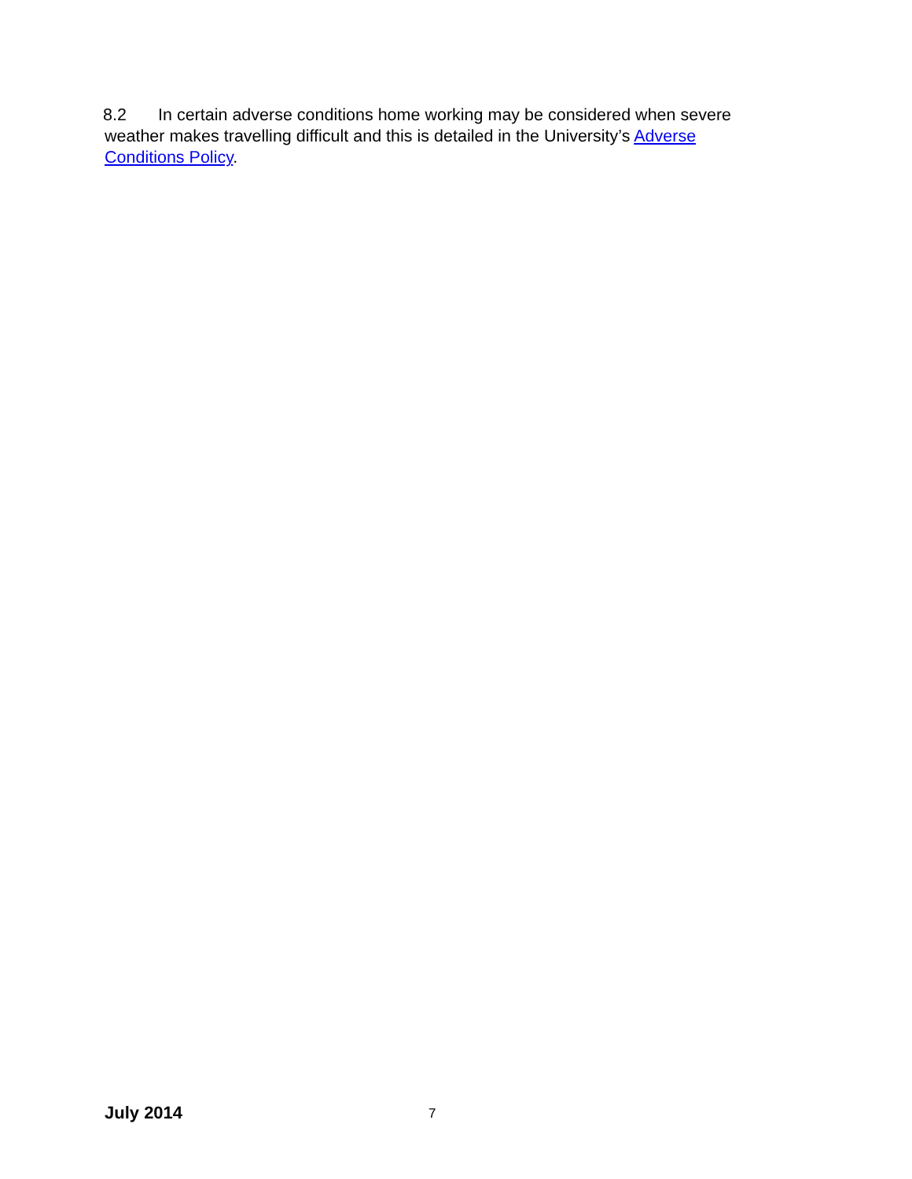8.2 In certain adverse conditions home working may be considered when severe weather makes travelling difficult and this is detailed in the University’s Adverse Conditions Policy.
July 2014 7